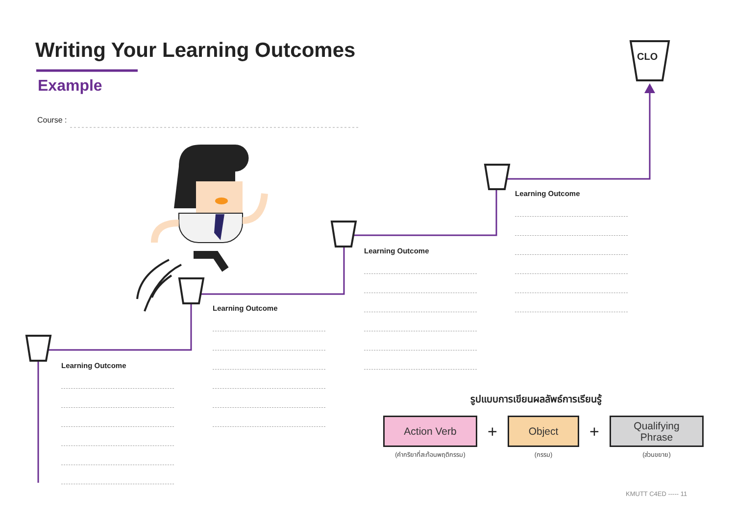Writing Your Learning Outcomes
Example
Course :
CLO
Learning Outcome
Learning Outcome
Learning Outcome
Learning Outcome
รูปแบบการเขียนผลลัพธ์การเรียนรู้
Action Verb
(คำกริยาที่สะท้อนพฤติกรรม)
+
Object
(กรรม)
+
Qualifying
Phrase
(ส่วนขยาย)
KMUTT C4ED ----- 11